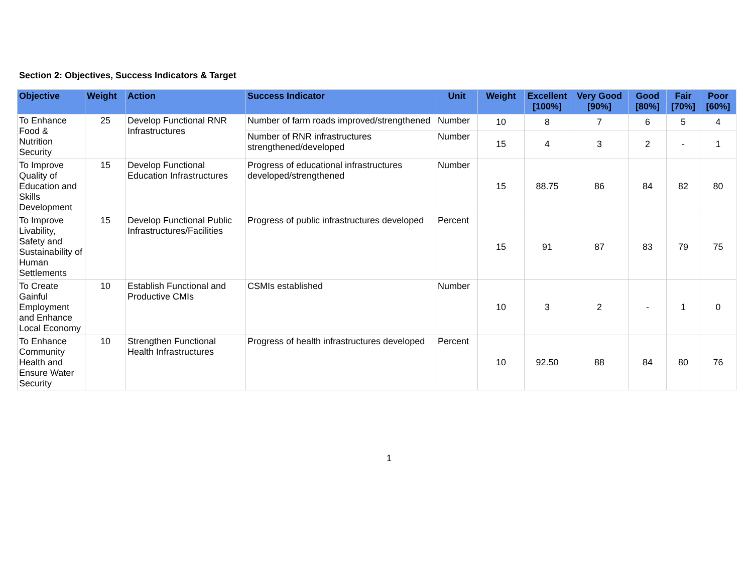Section 2: Objectives, Success Indicators & Target
| Objective | Weight | Action | Success Indicator | Unit | Weight | Excellent [100%] | Very Good [90%] | Good [80%] | Fair [70%] | Poor [60%] |
| --- | --- | --- | --- | --- | --- | --- | --- | --- | --- | --- |
| To Enhance Food & Nutrition Security | 25 | Develop Functional RNR Infrastructures | Number of farm roads improved/strengthened | Number | 10 | 8 | 7 | 6 | 5 | 4 |
| | | | Number of RNR infrastructures strengthened/developed | Number | 15 | 4 | 3 | 2 | - | 1 |
| To Improve Quality of Education and Skills Development | 15 | Develop Functional Education Infrastructures | Progress of educational infrastructures developed/strengthened | Number | 15 | 88.75 | 86 | 84 | 82 | 80 |
| To Improve Livability, Safety and Sustainability of Human Settlements | 15 | Develop Functional Public Infrastructures/Facilities | Progress of public infrastructures developed | Percent | 15 | 91 | 87 | 83 | 79 | 75 |
| To Create Gainful Employment and Enhance Local Economy | 10 | Establish Functional and Productive CMIs | CSMIs established | Number | 10 | 3 | 2 | - | 1 | 0 |
| To Enhance Community Health and Ensure Water Security | 10 | Strengthen Functional Health Infrastructures | Progress of health infrastructures developed | Percent | 10 | 92.50 | 88 | 84 | 80 | 76 |
1